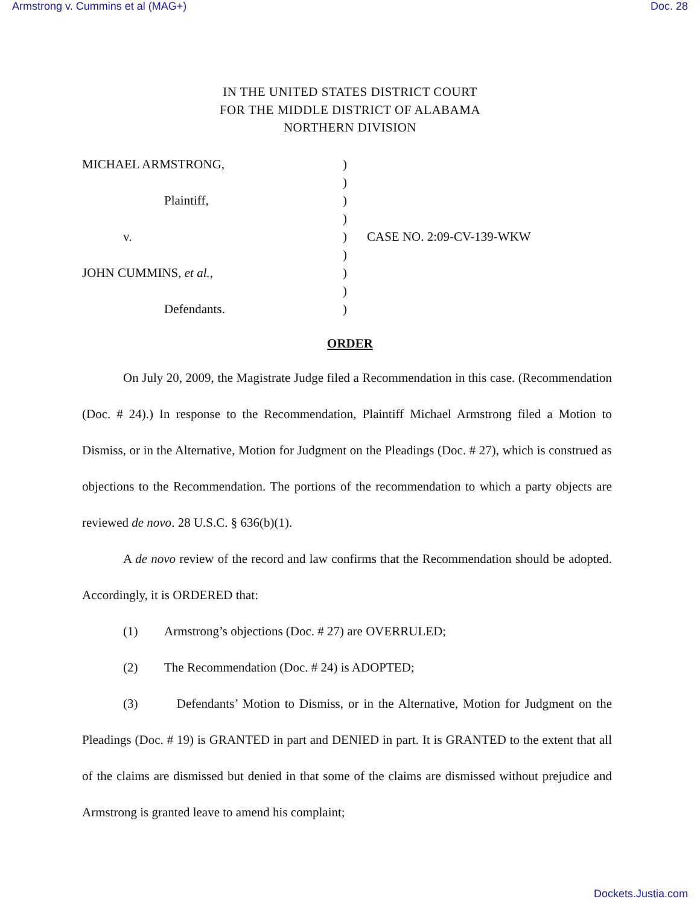Armstrong v. Cummins et al (MAG+) Doc. 28
IN THE UNITED STATES DISTRICT COURT
FOR THE MIDDLE DISTRICT OF ALABAMA
NORTHERN DIVISION
MICHAEL ARMSTRONG,
)
)
Plaintiff,
)
)
v.
)
CASE NO. 2:09-CV-139-WKW
)
JOHN CUMMINS, et al.,
)
)
Defendants.
)
ORDER
On July 20, 2009, the Magistrate Judge filed a Recommendation in this case. (Recommendation (Doc. # 24).) In response to the Recommendation, Plaintiff Michael Armstrong filed a Motion to Dismiss, or in the Alternative, Motion for Judgment on the Pleadings (Doc. # 27), which is construed as objections to the Recommendation. The portions of the recommendation to which a party objects are reviewed de novo. 28 U.S.C. § 636(b)(1).
A de novo review of the record and law confirms that the Recommendation should be adopted. Accordingly, it is ORDERED that:
(1) Armstrong’s objections (Doc. # 27) are OVERRULED;
(2) The Recommendation (Doc. # 24) is ADOPTED;
(3) Defendants’ Motion to Dismiss, or in the Alternative, Motion for Judgment on the Pleadings (Doc. # 19) is GRANTED in part and DENIED in part. It is GRANTED to the extent that all of the claims are dismissed but denied in that some of the claims are dismissed without prejudice and Armstrong is granted leave to amend his complaint;
Dockets.Justia.com